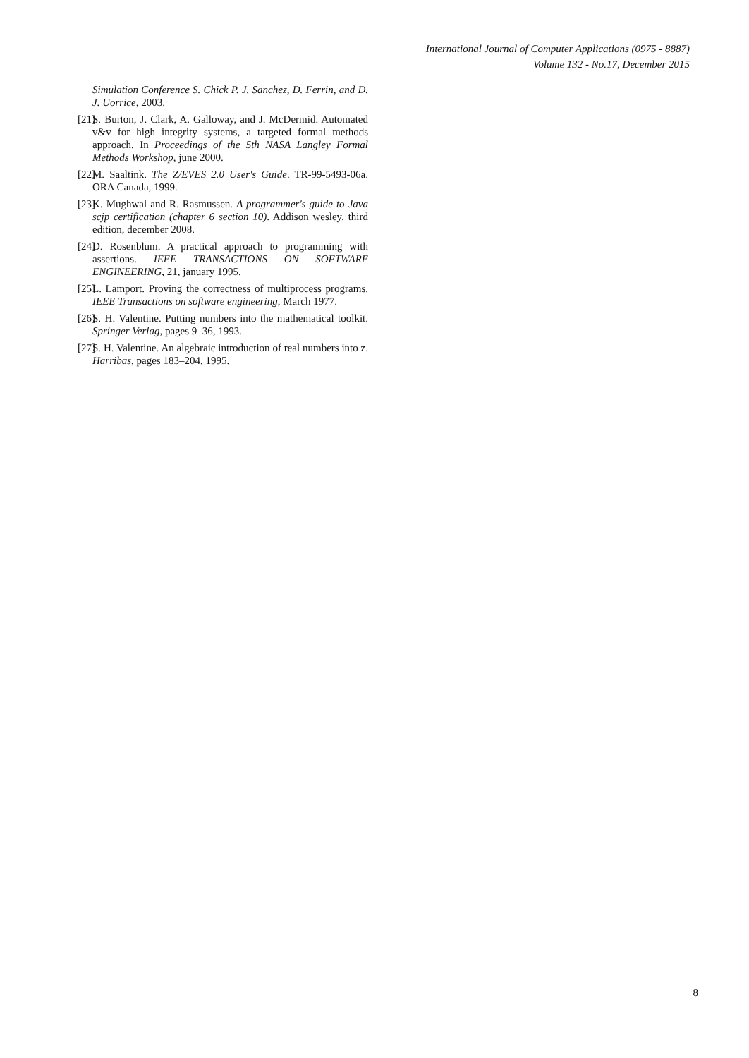International Journal of Computer Applications (0975 - 8887)
Volume 132 - No.17, December 2015
Simulation Conference S. Chick P. J. Sanchez, D. Ferrin, and D. J. Uorrice, 2003.
[21] S. Burton, J. Clark, A. Galloway, and J. McDermid. Automated v&v for high integrity systems, a targeted formal methods approach. In Proceedings of the 5th NASA Langley Formal Methods Workshop, june 2000.
[22] M. Saaltink. The Z/EVES 2.0 User's Guide. TR-99-5493-06a. ORA Canada, 1999.
[23] K. Mughwal and R. Rasmussen. A programmer's guide to Java scjp certification (chapter 6 section 10). Addison wesley, third edition, december 2008.
[24] D. Rosenblum. A practical approach to programming with assertions. IEEE TRANSACTIONS ON SOFTWARE ENGINEERING, 21, january 1995.
[25] L. Lamport. Proving the correctness of multiprocess programs. IEEE Transactions on software engineering, March 1977.
[26] S. H. Valentine. Putting numbers into the mathematical toolkit. Springer Verlag, pages 9–36, 1993.
[27] S. H. Valentine. An algebraic introduction of real numbers into z. Harribas, pages 183–204, 1995.
8